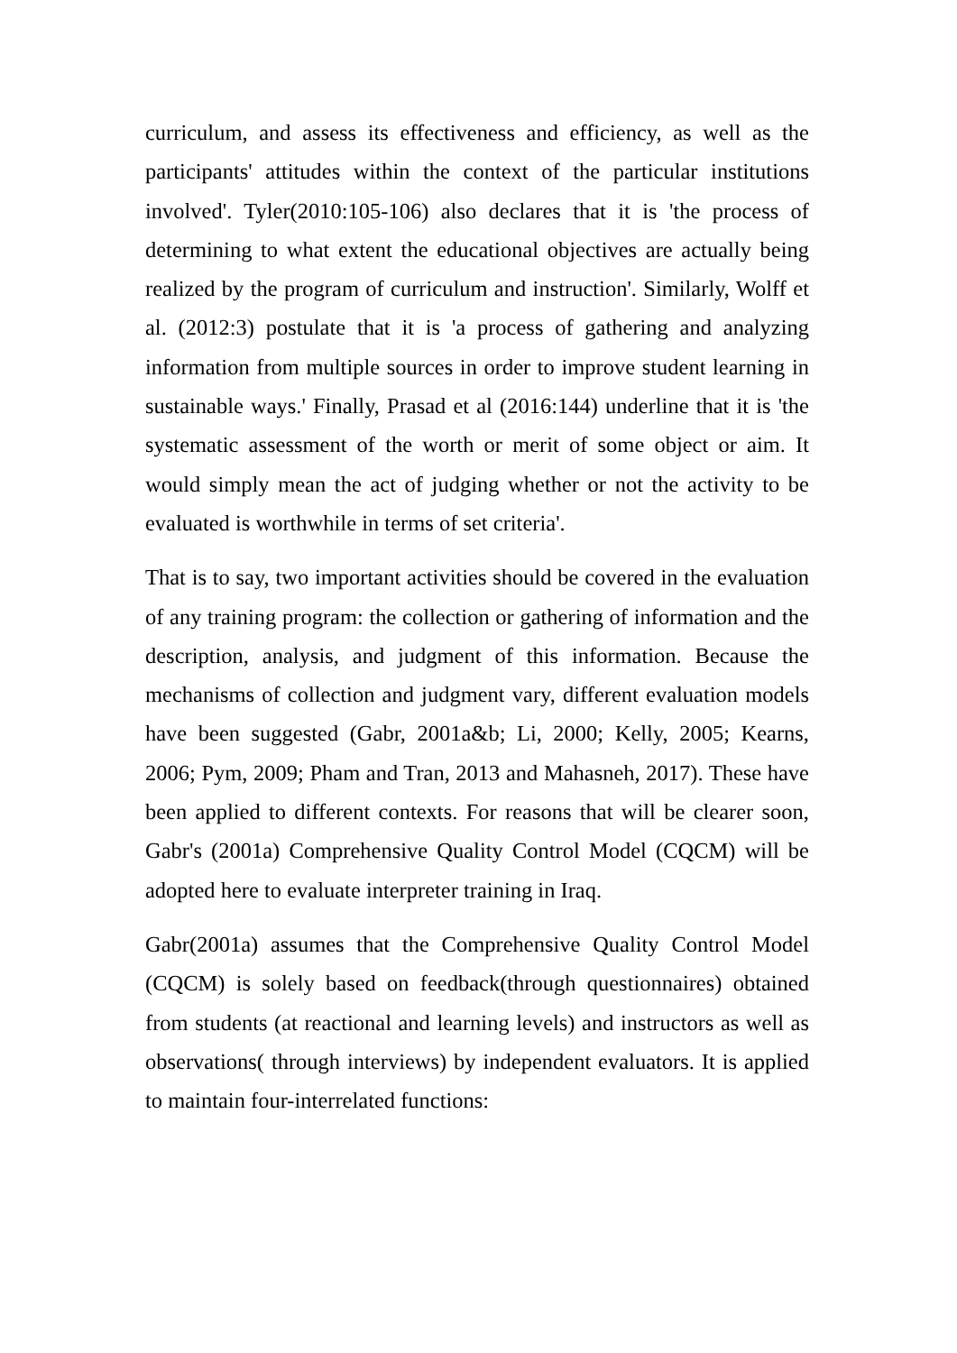curriculum, and assess its effectiveness and efficiency, as well as the participants' attitudes within the context of the particular institutions involved'. Tyler(2010:105-106) also declares that it is 'the process of determining to what extent the educational objectives are actually being realized by the program of curriculum and instruction'. Similarly, Wolff et al. (2012:3) postulate that it is 'a process of gathering and analyzing information from multiple sources in order to improve student learning in sustainable ways.' Finally, Prasad et al (2016:144) underline that it is 'the systematic assessment of the worth or merit of some object or aim. It would simply mean the act of judging whether or not the activity to be evaluated is worthwhile in terms of set criteria'.
That is to say, two important activities should be covered in the evaluation of any training program: the collection or gathering of information and the description, analysis, and judgment of this information. Because the mechanisms of collection and judgment vary, different evaluation models have been suggested (Gabr, 2001a&b; Li, 2000; Kelly, 2005; Kearns, 2006; Pym, 2009; Pham and Tran, 2013 and Mahasneh, 2017). These have been applied to different contexts. For reasons that will be clearer soon, Gabr's (2001a) Comprehensive Quality Control Model (CQCM) will be adopted here to evaluate interpreter training in Iraq.
Gabr(2001a) assumes that the Comprehensive Quality Control Model (CQCM) is solely based on feedback(through questionnaires) obtained from students (at reactional and learning levels) and instructors as well as observations( through interviews) by independent evaluators. It is applied to maintain four-interrelated functions: